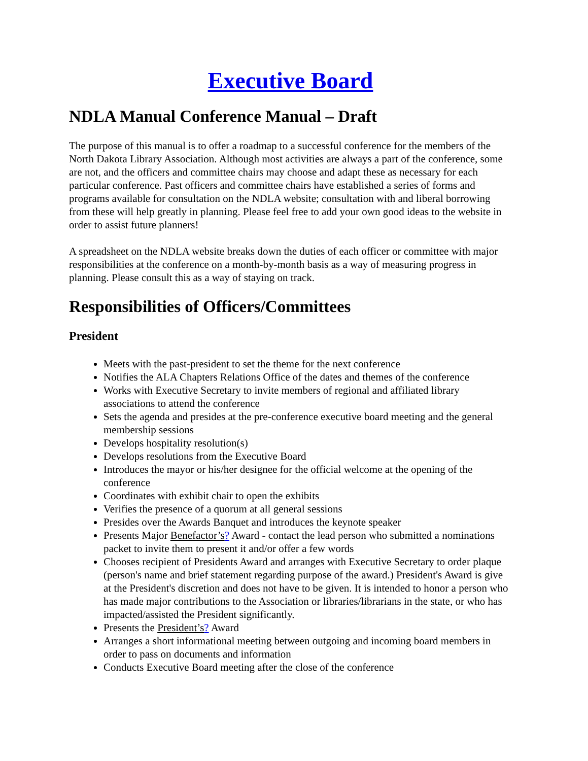Executive Board
NDLA Manual Conference Manual – Draft
The purpose of this manual is to offer a roadmap to a successful conference for the members of the North Dakota Library Association. Although most activities are always a part of the conference, some are not, and the officers and committee chairs may choose and adapt these as necessary for each particular conference. Past officers and committee chairs have established a series of forms and programs available for consultation on the NDLA website; consultation with and liberal borrowing from these will help greatly in planning. Please feel free to add your own good ideas to the website in order to assist future planners!
A spreadsheet on the NDLA website breaks down the duties of each officer or committee with major responsibilities at the conference on a month-by-month basis as a way of measuring progress in planning. Please consult this as a way of staying on track.
Responsibilities of Officers/Committees
President
Meets with the past-president to set the theme for the next conference
Notifies the ALA Chapters Relations Office of the dates and themes of the conference
Works with Executive Secretary to invite members of regional and affiliated library associations to attend the conference
Sets the agenda and presides at the pre-conference executive board meeting and the general membership sessions
Develops hospitality resolution(s)
Develops resolutions from the Executive Board
Introduces the mayor or his/her designee for the official welcome at the opening of the conference
Coordinates with exhibit chair to open the exhibits
Verifies the presence of a quorum at all general sessions
Presides over the Awards Banquet and introduces the keynote speaker
Presents Major Benefactor’s? Award - contact the lead person who submitted a nominations packet to invite them to present it and/or offer a few words
Chooses recipient of Presidents Award and arranges with Executive Secretary to order plaque (person's name and brief statement regarding purpose of the award.) President's Award is give at the President's discretion and does not have to be given. It is intended to honor a person who has made major contributions to the Association or libraries/librarians in the state, or who has impacted/assisted the President significantly.
Presents the President’s? Award
Arranges a short informational meeting between outgoing and incoming board members in order to pass on documents and information
Conducts Executive Board meeting after the close of the conference